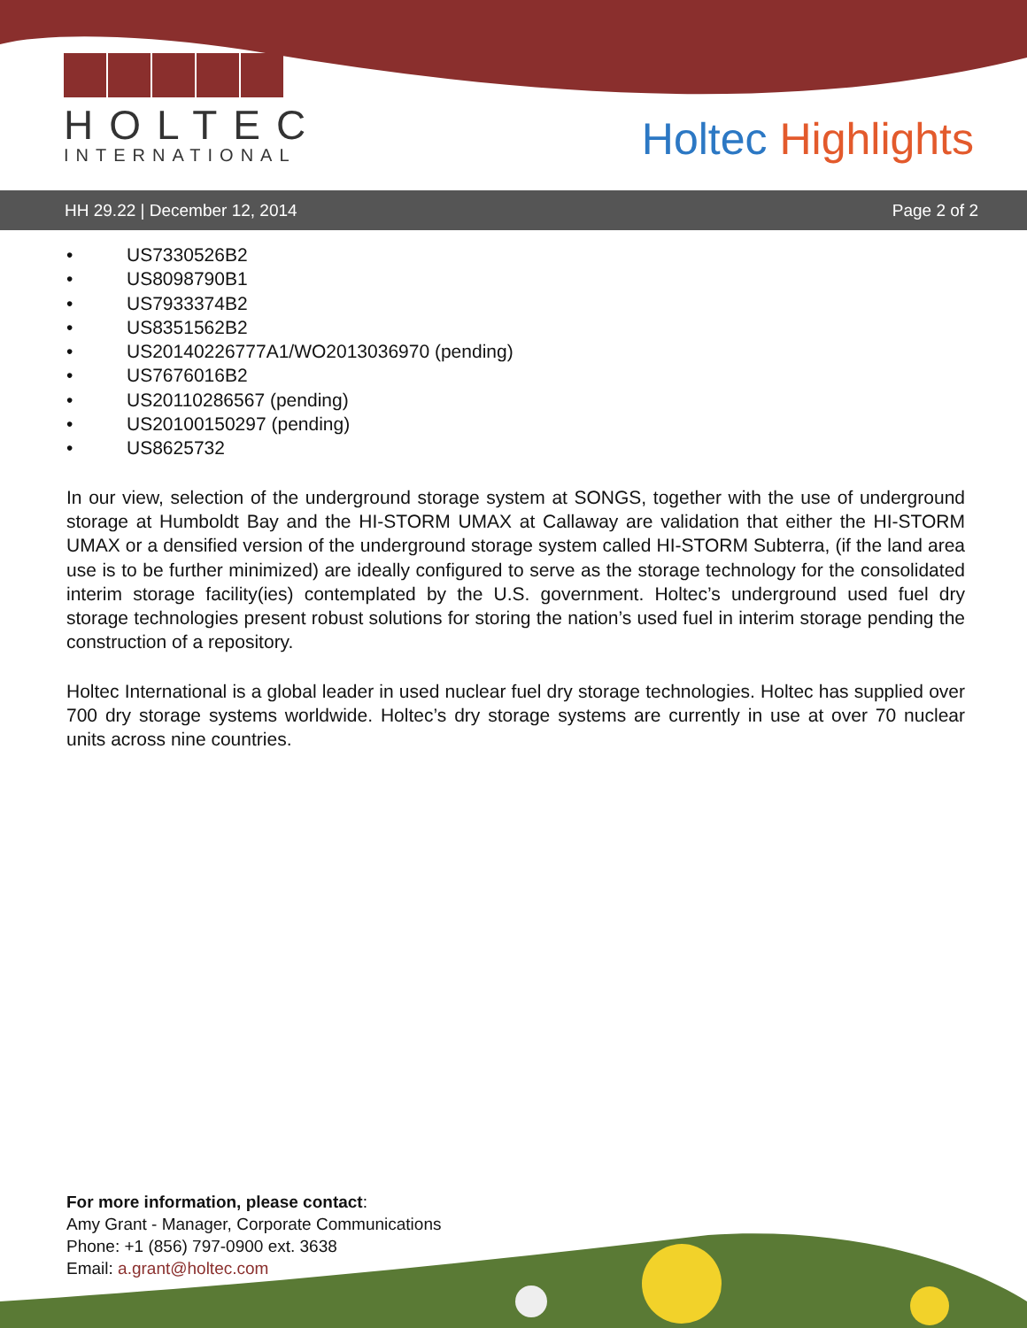HOLTEC
INTERNATIONAL
Holtec Highlights
HH 29.22 | December 12, 2014 Page 2 of 2
• US7330526B2
• US8098790B1
• US7933374B2
• US8351562B2
• US20140226777A1/WO2013036970 (pending)
• US7676016B2
• US20110286567 (pending)
• US20100150297 (pending)
• US8625732
In our view, selection of the underground storage system at SONGS, together with the use of underground storage at Humboldt Bay and the HI-STORM UMAX at Callaway are validation that either the HI-STORM UMAX or a densified version of the underground storage system called HI-STORM Subterra, (if the land area use is to be further minimized) are ideally configured to serve as the storage technology for the consolidated interim storage facility(ies) contemplated by the U.S. government. Holtec’s underground used fuel dry storage technologies present robust solutions for storing the nation’s used fuel in interim storage pending the construction of a repository.
Holtec International is a global leader in used nuclear fuel dry storage technologies. Holtec has supplied over 700 dry storage systems worldwide. Holtec’s dry storage systems are currently in use at over 70 nuclear units across nine countries.
For more information, please contact:
Amy Grant - Manager, Corporate Communications
Phone: +1 (856) 797-0900 ext. 3638
Email: a.grant@holtec.com